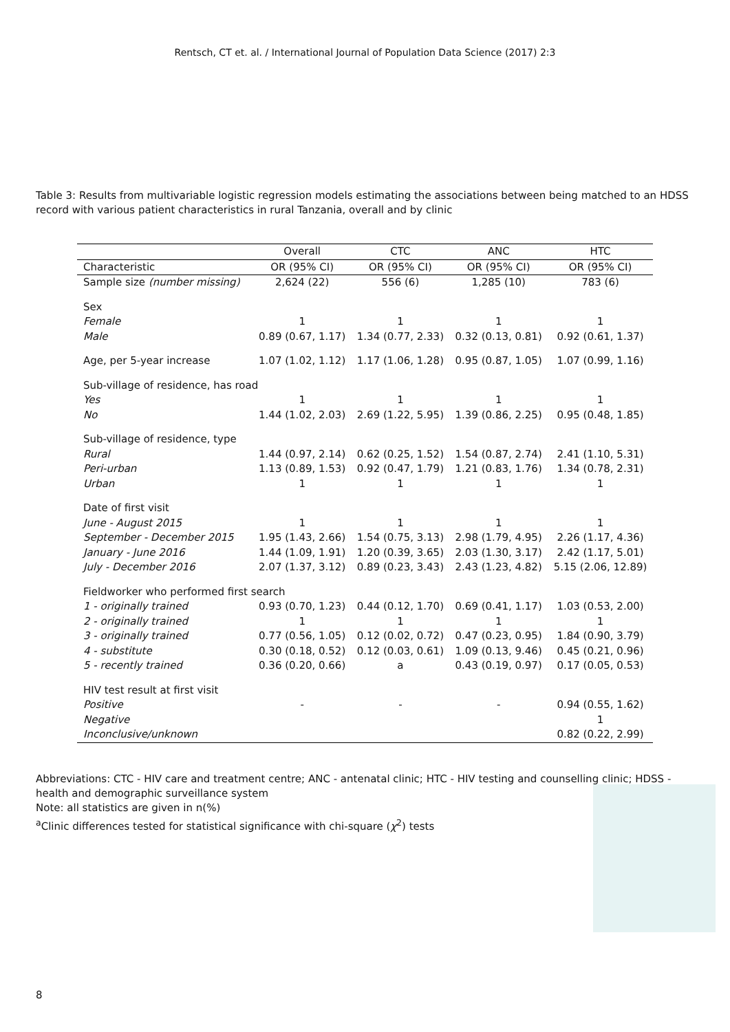Rentsch, CT et. al. / International Journal of Population Data Science (2017) 2:3
Table 3: Results from multivariable logistic regression models estimating the associations between being matched to an HDSS record with various patient characteristics in rural Tanzania, overall and by clinic
| | Overall | CTC | ANC | HTC |
| --- | --- | --- | --- | --- |
| Characteristic | OR (95% CI) | OR (95% CI) | OR (95% CI) | OR (95% CI) |
| Sample size (number missing) | 2,624 (22) | 556 (6) | 1,285 (10) | 783 (6) |
| Sex | | | | |
| Female | 1 | 1 | 1 | 1 |
| Male | 0.89 (0.67, 1.17) | 1.34 (0.77, 2.33) | 0.32 (0.13, 0.81) | 0.92 (0.61, 1.37) |
| Age, per 5-year increase | 1.07 (1.02, 1.12) | 1.17 (1.06, 1.28) | 0.95 (0.87, 1.05) | 1.07 (0.99, 1.16) |
| Sub-village of residence, has road | | | | |
| Yes | 1 | 1 | 1 | 1 |
| No | 1.44 (1.02, 2.03) | 2.69 (1.22, 5.95) | 1.39 (0.86, 2.25) | 0.95 (0.48, 1.85) |
| Sub-village of residence, type | | | | |
| Rural | 1.44 (0.97, 2.14) | 0.62 (0.25, 1.52) | 1.54 (0.87, 2.74) | 2.41 (1.10, 5.31) |
| Peri-urban | 1.13 (0.89, 1.53) | 0.92 (0.47, 1.79) | 1.21 (0.83, 1.76) | 1.34 (0.78, 2.31) |
| Urban | 1 | 1 | 1 | 1 |
| Date of first visit | | | | |
| June - August 2015 | 1 | 1 | 1 | 1 |
| September - December 2015 | 1.95 (1.43, 2.66) | 1.54 (0.75, 3.13) | 2.98 (1.79, 4.95) | 2.26 (1.17, 4.36) |
| January - June 2016 | 1.44 (1.09, 1.91) | 1.20 (0.39, 3.65) | 2.03 (1.30, 3.17) | 2.42 (1.17, 5.01) |
| July - December 2016 | 2.07 (1.37, 3.12) | 0.89 (0.23, 3.43) | 2.43 (1.23, 4.82) | 5.15 (2.06, 12.89) |
| Fieldworker who performed first search | | | | |
| 1 - originally trained | 0.93 (0.70, 1.23) | 0.44 (0.12, 1.70) | 0.69 (0.41, 1.17) | 1.03 (0.53, 2.00) |
| 2 - originally trained | 1 | 1 | 1 | 1 |
| 3 - originally trained | 0.77 (0.56, 1.05) | 0.12 (0.02, 0.72) | 0.47 (0.23, 0.95) | 1.84 (0.90, 3.79) |
| 4 - substitute | 0.30 (0.18, 0.52) | 0.12 (0.03, 0.61) | 1.09 (0.13, 9.46) | 0.45 (0.21, 0.96) |
| 5 - recently trained | 0.36 (0.20, 0.66) | a | 0.43 (0.19, 0.97) | 0.17 (0.05, 0.53) |
| HIV test result at first visit | | | | |
| Positive | - | - | - | 0.94 (0.55, 1.62) |
| Negative | | | | 1 |
| Inconclusive/unknown | | | | 0.82 (0.22, 2.99) |
Abbreviations: CTC - HIV care and treatment centre; ANC - antenatal clinic; HTC - HIV testing and counselling clinic; HDSS - health and demographic surveillance system
Note: all statistics are given in n(%)
<sup>a</sup> Clinic differences tested for statistical significance with chi-square (χ<sup>2</sup>) tests
8